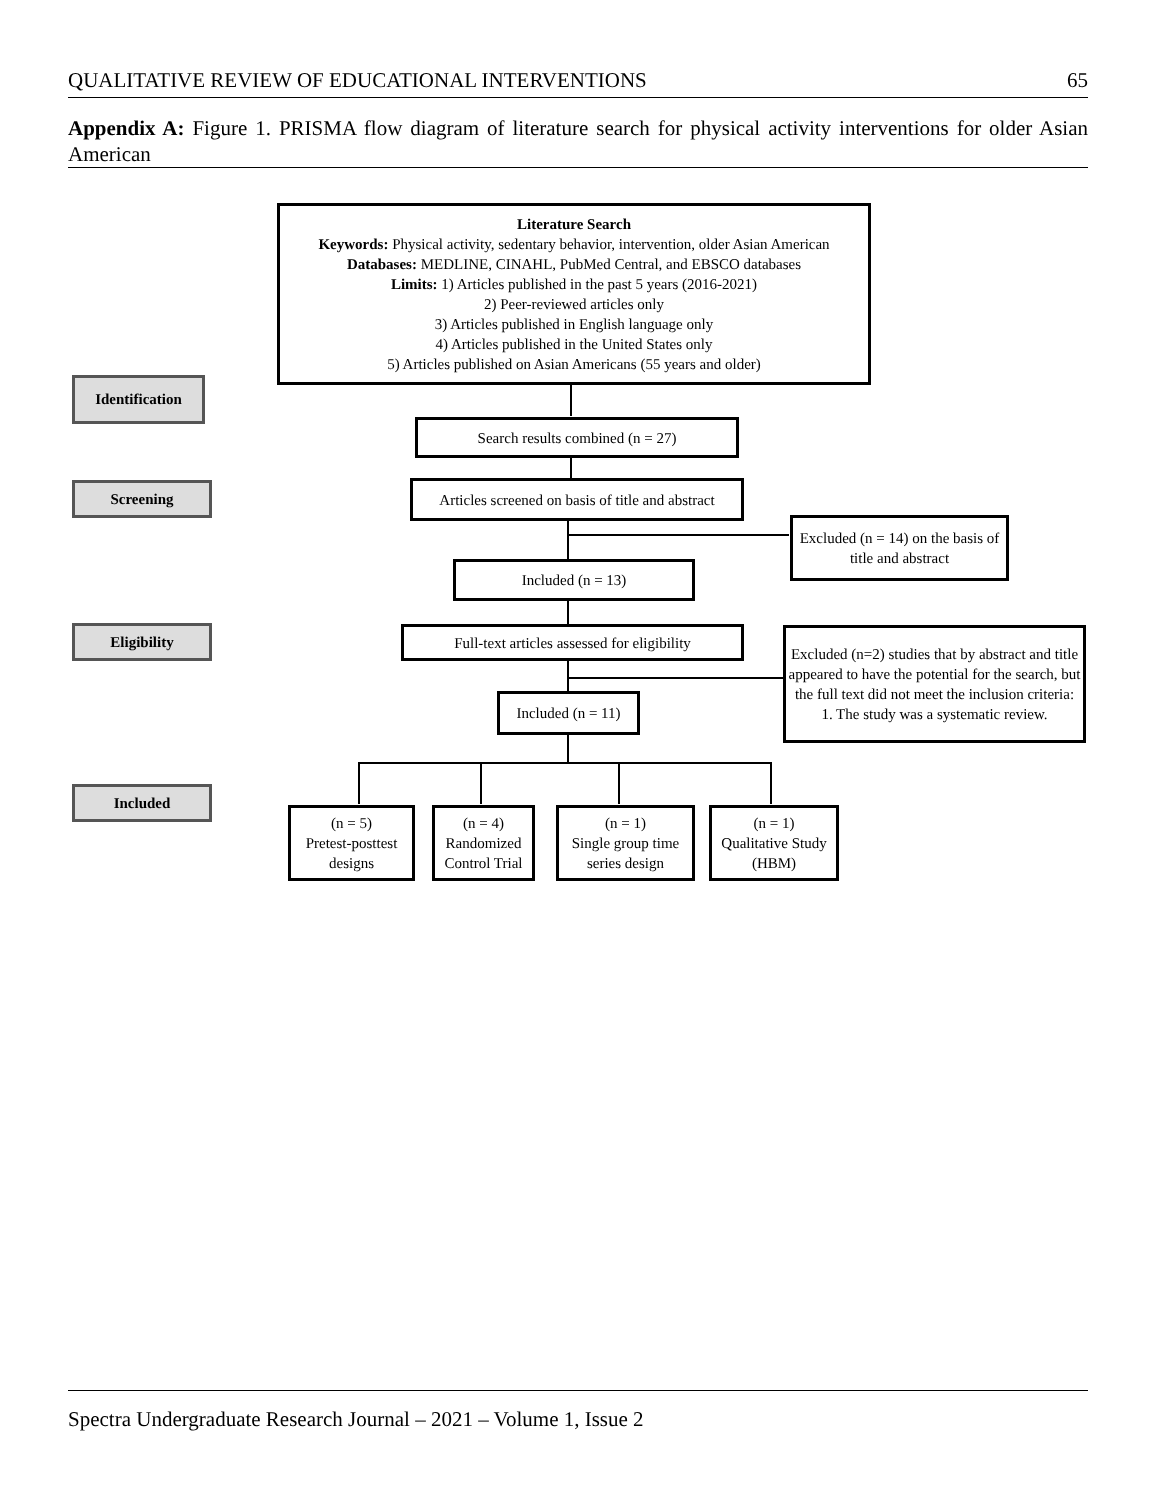QUALITATIVE REVIEW OF EDUCATIONAL INTERVENTIONS 65
Appendix A: Figure 1. PRISMA flow diagram of literature search for physical activity interventions for older Asian American
Literature Search
Keywords: Physical activity, sedentary behavior, intervention, older Asian American
Databases: MEDLINE, CINAHL, PubMed Central, and EBSCO databases
Limits: 1) Articles published in the past 5 years (2016-2021)
2) Peer-reviewed articles only
3) Articles published in English language only
4) Articles published in the United States only
5) Articles published on Asian Americans (55 years and older)
Identification
Search results combined (n = 27)
Screening
Articles screened on basis of title and abstract
Excluded (n = 14) on the basis of title and abstract
Included (n = 13)
Eligibility
Full-text articles assessed for eligibility
Excluded (n=2) studies that by abstract and title appeared to have the potential for the search, but the full text did not meet the inclusion criteria:
1. The study was a systematic review.
Included (n = 11)
Included
(n = 5)
Pretest-posttest designs
(n = 4)
Randomized Control Trial
(n = 1)
Single group time series design
(n = 1)
Qualitative Study (HBM)
Spectra Undergraduate Research Journal – 2021 – Volume 1, Issue 2